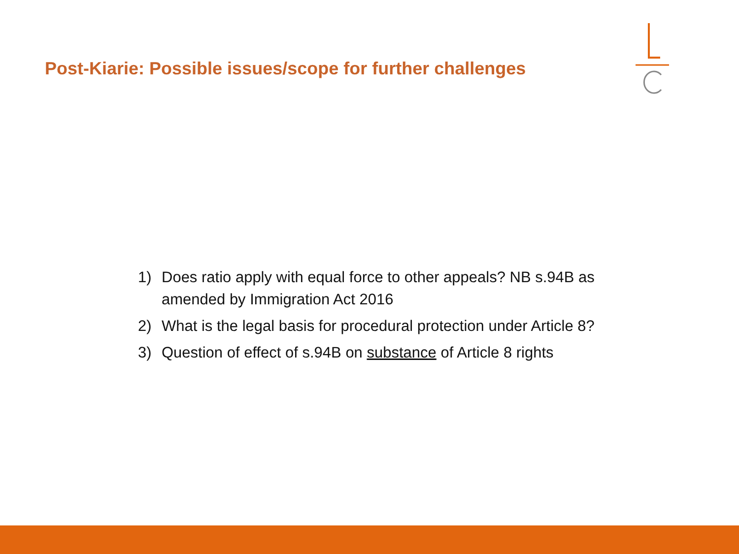Post-Kiarie: Possible issues/scope for further challenges
1) Does ratio apply with equal force to other appeals? NB s.94B as amended by Immigration Act 2016
2) What is the legal basis for procedural protection under Article 8?
3) Question of effect of s.94B on substance of Article 8 rights